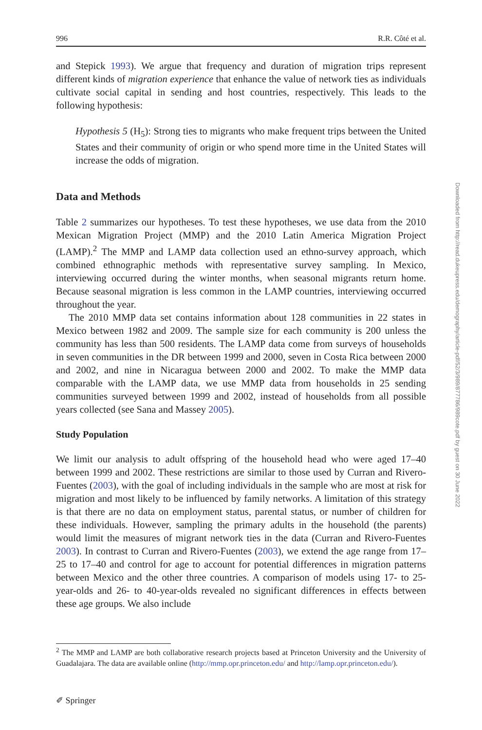996 R.R. Côté et al.
and Stepick 1993). We argue that frequency and duration of migration trips represent different kinds of migration experience that enhance the value of network ties as individuals cultivate social capital in sending and host countries, respectively. This leads to the following hypothesis:
Hypothesis 5 (H<sub>5</sub>): Strong ties to migrants who make frequent trips between the United States and their community of origin or who spend more time in the United States will increase the odds of migration.
Data and Methods
Table 2 summarizes our hypotheses. To test these hypotheses, we use data from the 2010 Mexican Migration Project (MMP) and the 2010 Latin America Migration Project (LAMP).<sup>2</sup> The MMP and LAMP data collection used an ethno-survey approach, which combined ethnographic methods with representative survey sampling. In Mexico, interviewing occurred during the winter months, when seasonal migrants return home. Because seasonal migration is less common in the LAMP countries, interviewing occurred throughout the year.
The 2010 MMP data set contains information about 128 communities in 22 states in Mexico between 1982 and 2009. The sample size for each community is 200 unless the community has less than 500 residents. The LAMP data come from surveys of households in seven communities in the DR between 1999 and 2000, seven in Costa Rica between 2000 and 2002, and nine in Nicaragua between 2000 and 2002. To make the MMP data comparable with the LAMP data, we use MMP data from households in 25 sending communities surveyed between 1999 and 2002, instead of households from all possible years collected (see Sana and Massey 2005).
Study Population
We limit our analysis to adult offspring of the household head who were aged 17–40 between 1999 and 2002. These restrictions are similar to those used by Curran and Rivero-Fuentes (2003), with the goal of including individuals in the sample who are most at risk for migration and most likely to be influenced by family networks. A limitation of this strategy is that there are no data on employment status, parental status, or number of children for these individuals. However, sampling the primary adults in the household (the parents) would limit the measures of migrant network ties in the data (Curran and Rivero-Fuentes 2003). In contrast to Curran and Rivero-Fuentes (2003), we extend the age range from 17–25 to 17–40 and control for age to account for potential differences in migration patterns between Mexico and the other three countries. A comparison of models using 17- to 25-year-olds and 26- to 40-year-olds revealed no significant differences in effects between these age groups. We also include
<sup>2</sup> The MMP and LAMP are both collaborative research projects based at Princeton University and the University of Guadalajara. The data are available online (http://mmp.opr.princeton.edu/ and http://lamp.opr.princeton.edu/).
Downloaded from http://read.dukeupress.edu/demography/article-pdf/52/3/989/877786/989cote.pdf by guest on 30 June 2022
✐ Springer